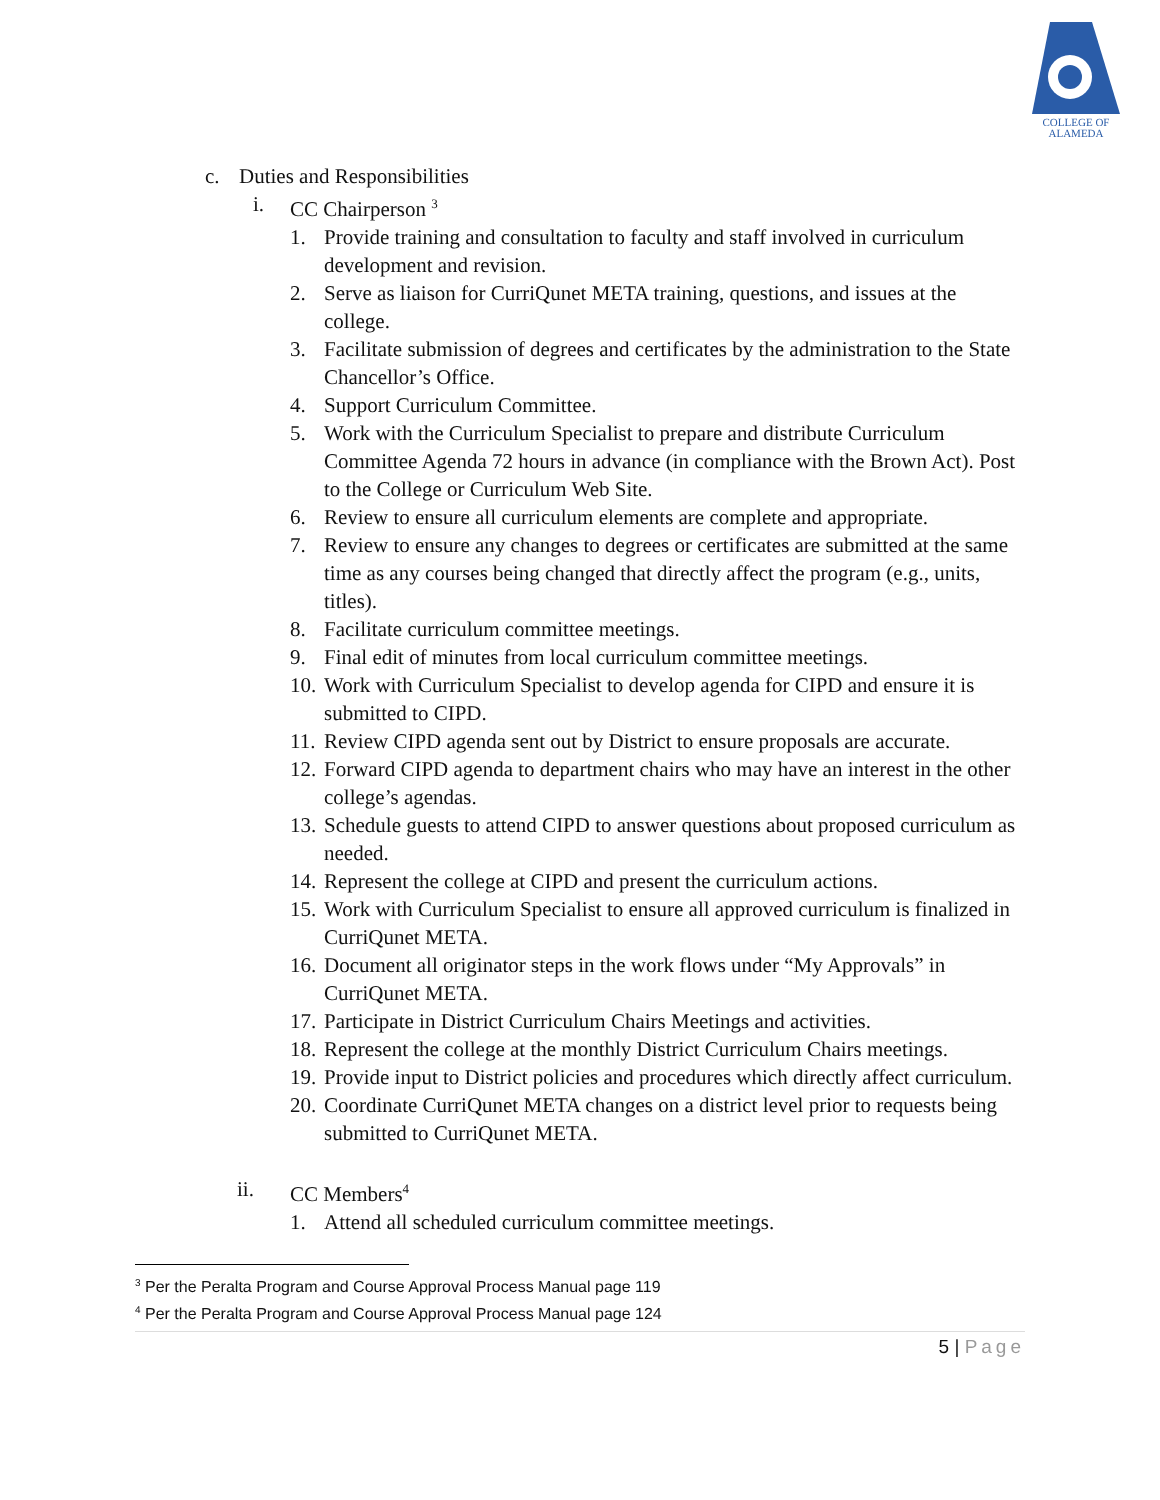COLLEGE OF
ALAMEDA
c. Duties and Responsibilities
i. CC Chairperson <sup>3</sup>
1. Provide training and consultation to faculty and staff involved in curriculum development and revision.
2. Serve as liaison for CurriQunet META training, questions, and issues at the college.
3. Facilitate submission of degrees and certificates by the administration to the State Chancellor’s Office.
4. Support Curriculum Committee.
5. Work with the Curriculum Specialist to prepare and distribute Curriculum Committee Agenda 72 hours in advance (in compliance with the Brown Act). Post to the College or Curriculum Web Site.
6. Review to ensure all curriculum elements are complete and appropriate.
7. Review to ensure any changes to degrees or certificates are submitted at the same time as any courses being changed that directly affect the program (e.g., units, titles).
8. Facilitate curriculum committee meetings.
9. Final edit of minutes from local curriculum committee meetings.
10. Work with Curriculum Specialist to develop agenda for CIPD and ensure it is submitted to CIPD.
11. Review CIPD agenda sent out by District to ensure proposals are accurate.
12. Forward CIPD agenda to department chairs who may have an interest in the other college’s agendas.
13. Schedule guests to attend CIPD to answer questions about proposed curriculum as needed.
14. Represent the college at CIPD and present the curriculum actions.
15. Work with Curriculum Specialist to ensure all approved curriculum is finalized in CurriQunet META.
16. Document all originator steps in the work flows under “My Approvals” in CurriQunet META.
17. Participate in District Curriculum Chairs Meetings and activities.
18. Represent the college at the monthly District Curriculum Chairs meetings.
19. Provide input to District policies and procedures which directly affect curriculum.
20. Coordinate CurriQunet META changes on a district level prior to requests being submitted to CurriQunet META.
ii. CC Members<sup>4</sup>
1. Attend all scheduled curriculum committee meetings.
<sup>3</sup> Per the Peralta Program and Course Approval Process Manual page 119
<sup>4</sup> Per the Peralta Program and Course Approval Process Manual page 124
5 | Page